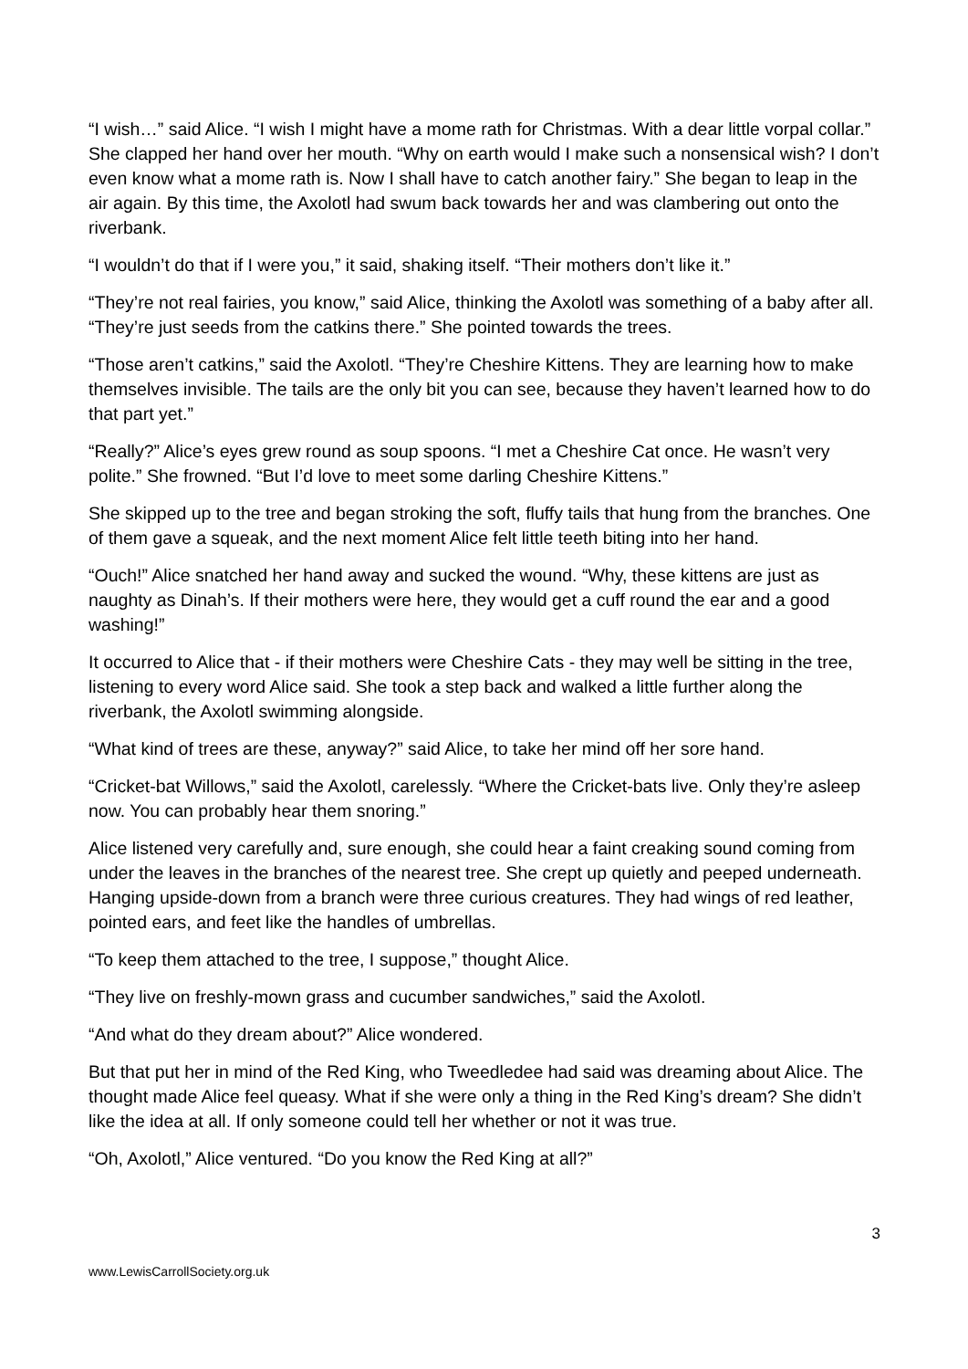“I wish…” said Alice. “I wish I might have a mome rath for Christmas. With a dear little vorpal collar.” She clapped her hand over her mouth. “Why on earth would I make such a nonsensical wish? I don’t even know what a mome rath is. Now I shall have to catch another fairy.” She began to leap in the air again. By this time, the Axolotl had swum back towards her and was clambering out onto the riverbank.
“I wouldn’t do that if I were you,” it said, shaking itself. “Their mothers don’t like it.”
“They’re not real fairies, you know,” said Alice, thinking the Axolotl was something of a baby after all. “They’re just seeds from the catkins there.” She pointed towards the trees.
“Those aren’t catkins,” said the Axolotl. “They’re Cheshire Kittens. They are learning how to make themselves invisible. The tails are the only bit you can see, because they haven’t learned how to do that part yet.”
“Really?” Alice’s eyes grew round as soup spoons. “I met a Cheshire Cat once. He wasn’t very polite.” She frowned. “But I’d love to meet some darling Cheshire Kittens.”
She skipped up to the tree and began stroking the soft, fluffy tails that hung from the branches. One of them gave a squeak, and the next moment Alice felt little teeth biting into her hand.
“Ouch!” Alice snatched her hand away and sucked the wound. “Why, these kittens are just as naughty as Dinah’s. If their mothers were here, they would get a cuff round the ear and a good washing!”
It occurred to Alice that - if their mothers were Cheshire Cats - they may well be sitting in the tree, listening to every word Alice said. She took a step back and walked a little further along the riverbank, the Axolotl swimming alongside.
“What kind of trees are these, anyway?” said Alice, to take her mind off her sore hand.
“Cricket-bat Willows,” said the Axolotl, carelessly. “Where the Cricket-bats live. Only they’re asleep now. You can probably hear them snoring.”
Alice listened very carefully and, sure enough, she could hear a faint creaking sound coming from under the leaves in the branches of the nearest tree. She crept up quietly and peeped underneath. Hanging upside-down from a branch were three curious creatures. They had wings of red leather, pointed ears, and feet like the handles of umbrellas.
“To keep them attached to the tree, I suppose,” thought Alice.
“They live on freshly-mown grass and cucumber sandwiches,” said the Axolotl.
“And what do they dream about?” Alice wondered.
But that put her in mind of the Red King, who Tweedledee had said was dreaming about Alice. The thought made Alice feel queasy. What if she were only a thing in the Red King’s dream? She didn’t like the idea at all. If only someone could tell her whether or not it was true.
“Oh, Axolotl,” Alice ventured. “Do you know the Red King at all?”
3
www.LewisCarrollSociety.org.uk